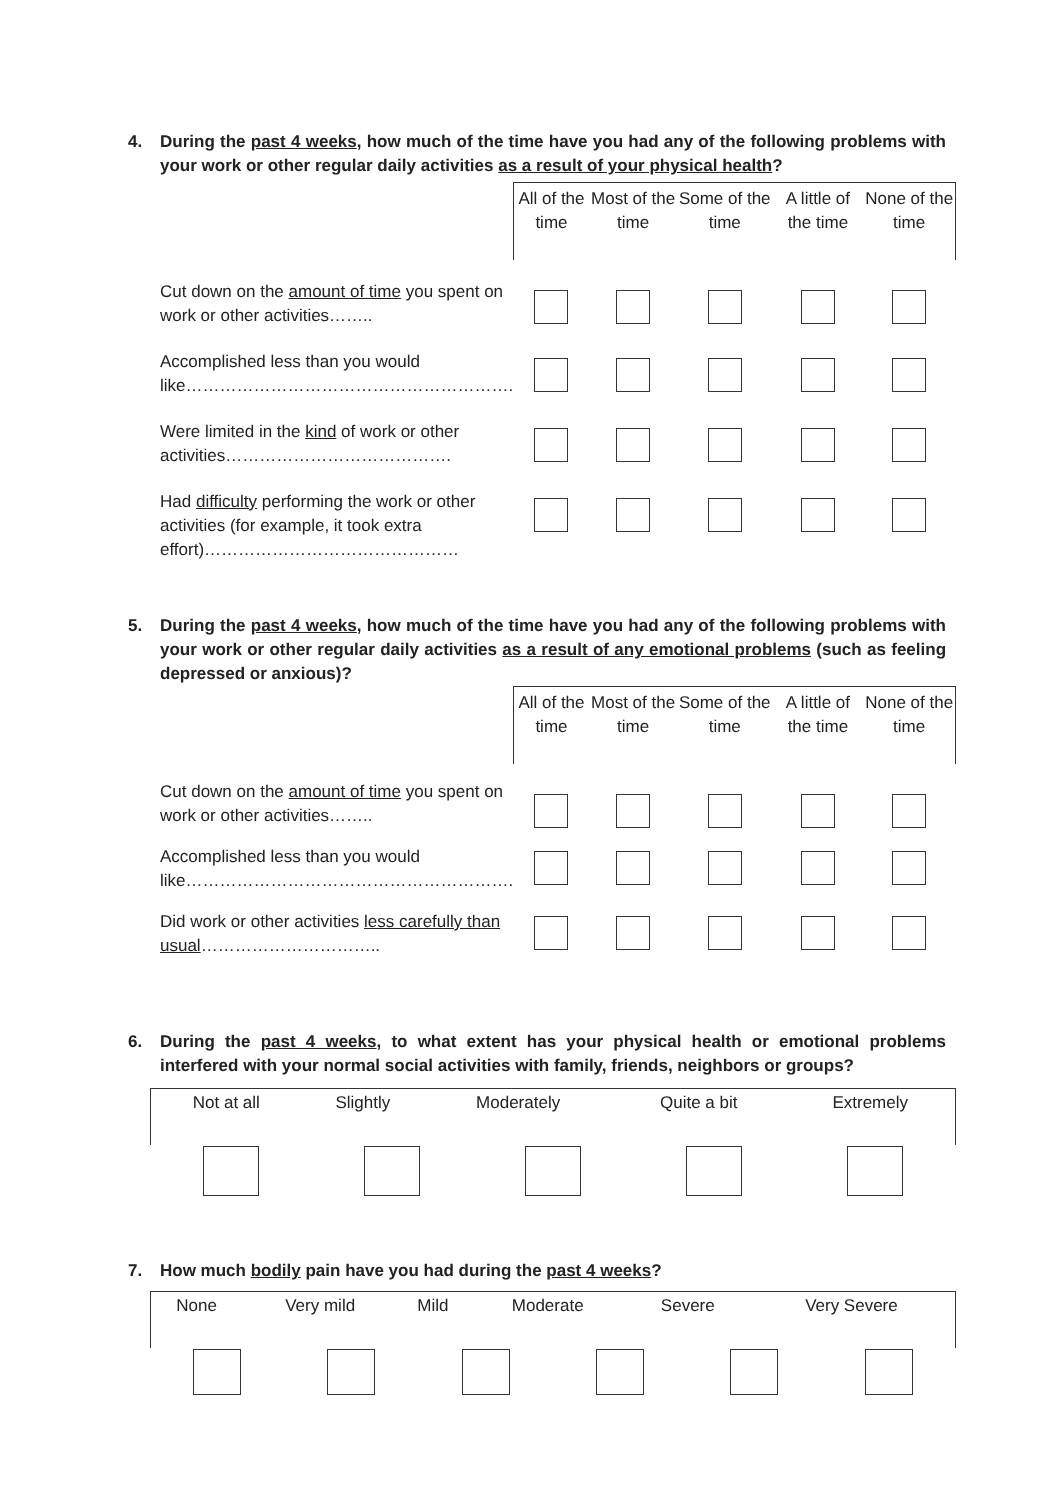4.
During the past 4 weeks, how much of the time have you had any of the following problems with your work or other regular daily activities as a result of your physical health?
| | All of the time | Most of the time | Some of the time | A little of the time | None of the time |
| --- | --- | --- | --- | --- | --- |
| Cut down on the amount of time you spent on work or other activities…….. | | | | | |
| Accomplished less than you would like…………………………………………………. | | | | | |
| Were limited in the kind of work or other activities…………………………………. | | | | | |
| Had difficulty performing the work or other activities (for example, it took extra effort)……………………………………… | | | | | |
5.
During the past 4 weeks, how much of the time have you had any of the following problems with your work or other regular daily activities as a result of any emotional problems (such as feeling depressed or anxious)?
| | All of the time | Most of the time | Some of the time | A little of the time | None of the time |
| --- | --- | --- | --- | --- | --- |
| Cut down on the amount of time you spent on work or other activities…….. | | | | | |
| Accomplished less than you would like…………………………………………………. | | | | | |
| Did work or other activities less carefully than usual ………………………….. | | | | | |
6.
During the past 4 weeks, to what extent has your physical health or emotional problems interfered with your normal social activities with family, friends, neighbors or groups?
| Not at all | Slightly | Moderately | Quite a bit | Extremely |
7.
How much bodily pain have you had during the past 4 weeks?
| None | Very mild | Mild | Moderate | Severe | Very Severe |